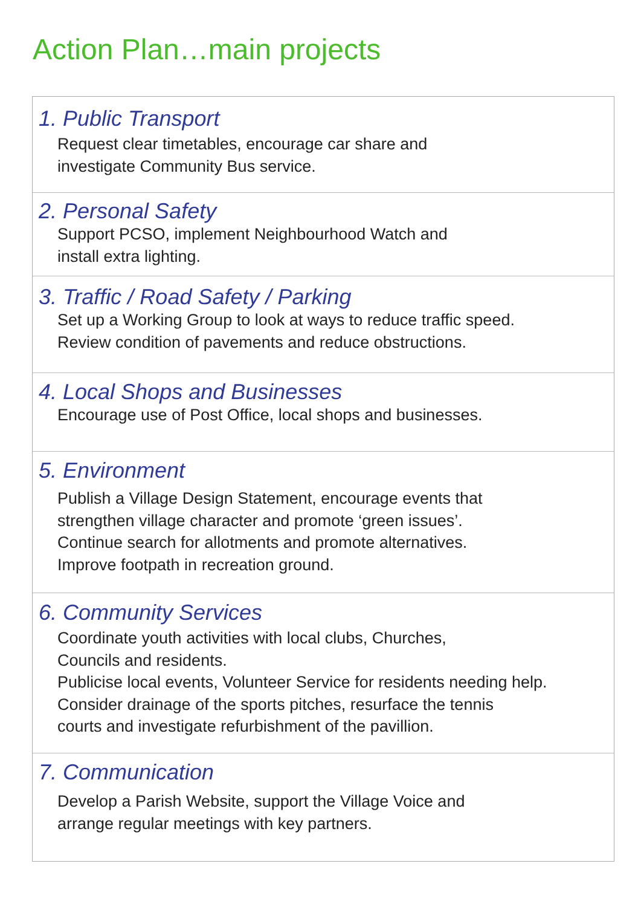Action Plan…main projects
1. Public Transport
Request clear timetables, encourage car share and
investigate Community Bus service.
2. Personal Safety
Support PCSO, implement Neighbourhood Watch and
install extra lighting.
3. Traffic / Road Safety / Parking
Set up a Working Group to look at ways to reduce traffic speed.
Review condition of pavements and reduce obstructions.
4. Local Shops and Businesses
Encourage use of Post Office, local shops and businesses.
5. Environment
Publish a Village Design Statement, encourage events that
strengthen village character and promote ‘green issues’.
Continue search for allotments and promote alternatives.
Improve footpath in recreation ground.
6. Community Services
Coordinate youth activities with local clubs, Churches,
Councils and residents.
Publicise local events, Volunteer Service for residents needing help.
Consider drainage of the sports pitches, resurface the tennis
courts and investigate refurbishment of the pavillion.
7. Communication
Develop a Parish Website, support the Village Voice and
arrange regular meetings with key partners.